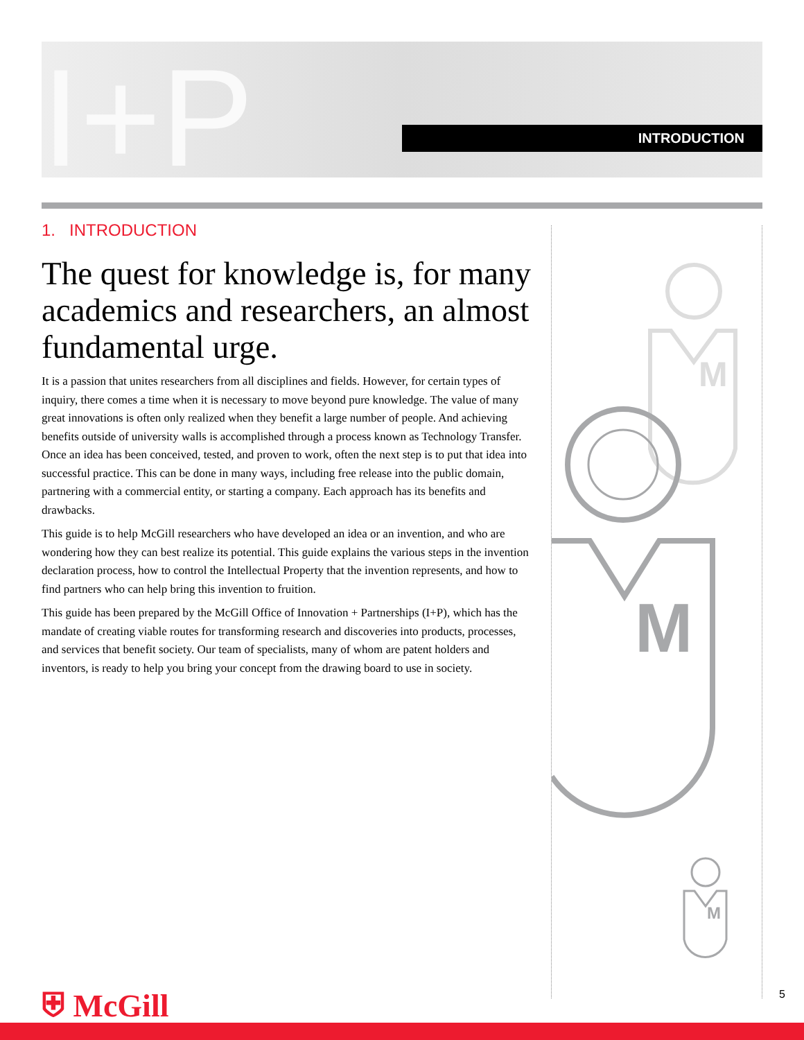I+P INTRODUCTION
1. INTRODUCTION
The quest for knowledge is, for many academics and researchers, an almost fundamental urge.
It is a passion that unites researchers from all disciplines and fields. However, for certain types of inquiry, there comes a time when it is necessary to move beyond pure knowledge. The value of many great innovations is often only realized when they benefit a large number of people. And achieving benefits outside of university walls is accomplished through a process known as Technology Transfer. Once an idea has been conceived, tested, and proven to work, often the next step is to put that idea into successful practice. This can be done in many ways, including free release into the public domain, partnering with a commercial entity, or starting a company. Each approach has its benefits and drawbacks.
This guide is to help McGill researchers who have developed an idea or an invention, and who are wondering how they can best realize its potential. This guide explains the various steps in the invention declaration process, how to control the Intellectual Property that the invention represents, and how to find partners who can help bring this invention to fruition.
This guide has been prepared by the McGill Office of Innovation + Partnerships (I+P), which has the mandate of creating viable routes for transforming research and discoveries into products, processes, and services that benefit society. Our team of specialists, many of whom are patent holders and inventors, is ready to help you bring your concept from the drawing board to use in society.
M
M
M
⛨ McGill 5